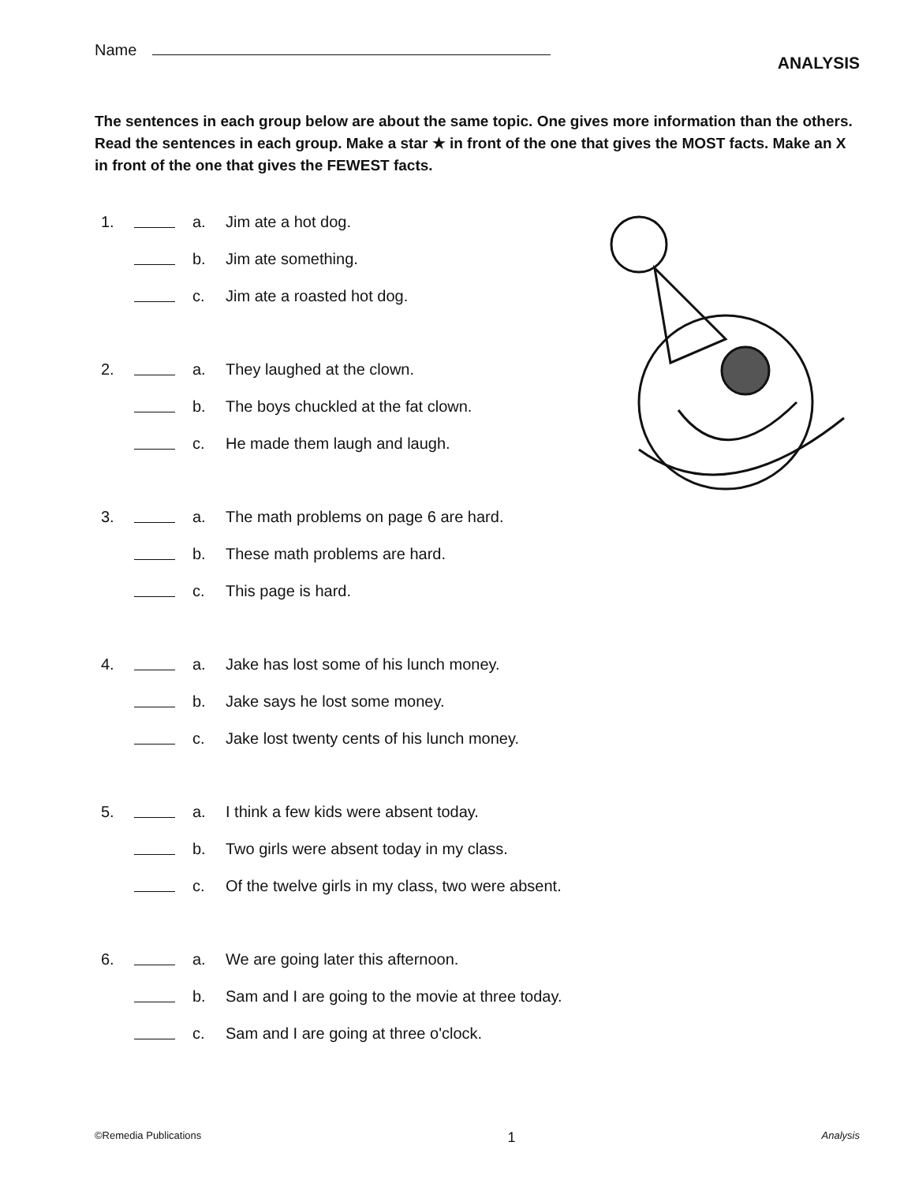Name
ANALYSIS
The sentences in each group below are about the same topic. One gives more information than the others. Read the sentences in each group. Make a star ★ in front of the one that gives the MOST facts. Make an X in front of the one that gives the FEWEST facts.
1. a. Jim ate a hot dog.
b. Jim ate something.
c. Jim ate a roasted hot dog.
2. a. They laughed at the clown.
b. The boys chuckled at the fat clown.
c. He made them laugh and laugh.
3. a. The math problems on page 6 are hard.
b. These math problems are hard.
c. This page is hard.
4. a. Jake has lost some of his lunch money.
b. Jake says he lost some money.
c. Jake lost twenty cents of his lunch money.
5. a. I think a few kids were absent today.
b. Two girls were absent today in my class.
c. Of the twelve girls in my class, two were absent.
6. a. We are going later this afternoon.
b. Sam and I are going to the movie at three today.
c. Sam and I are going at three o'clock.
©Remedia Publications 1 Analysis